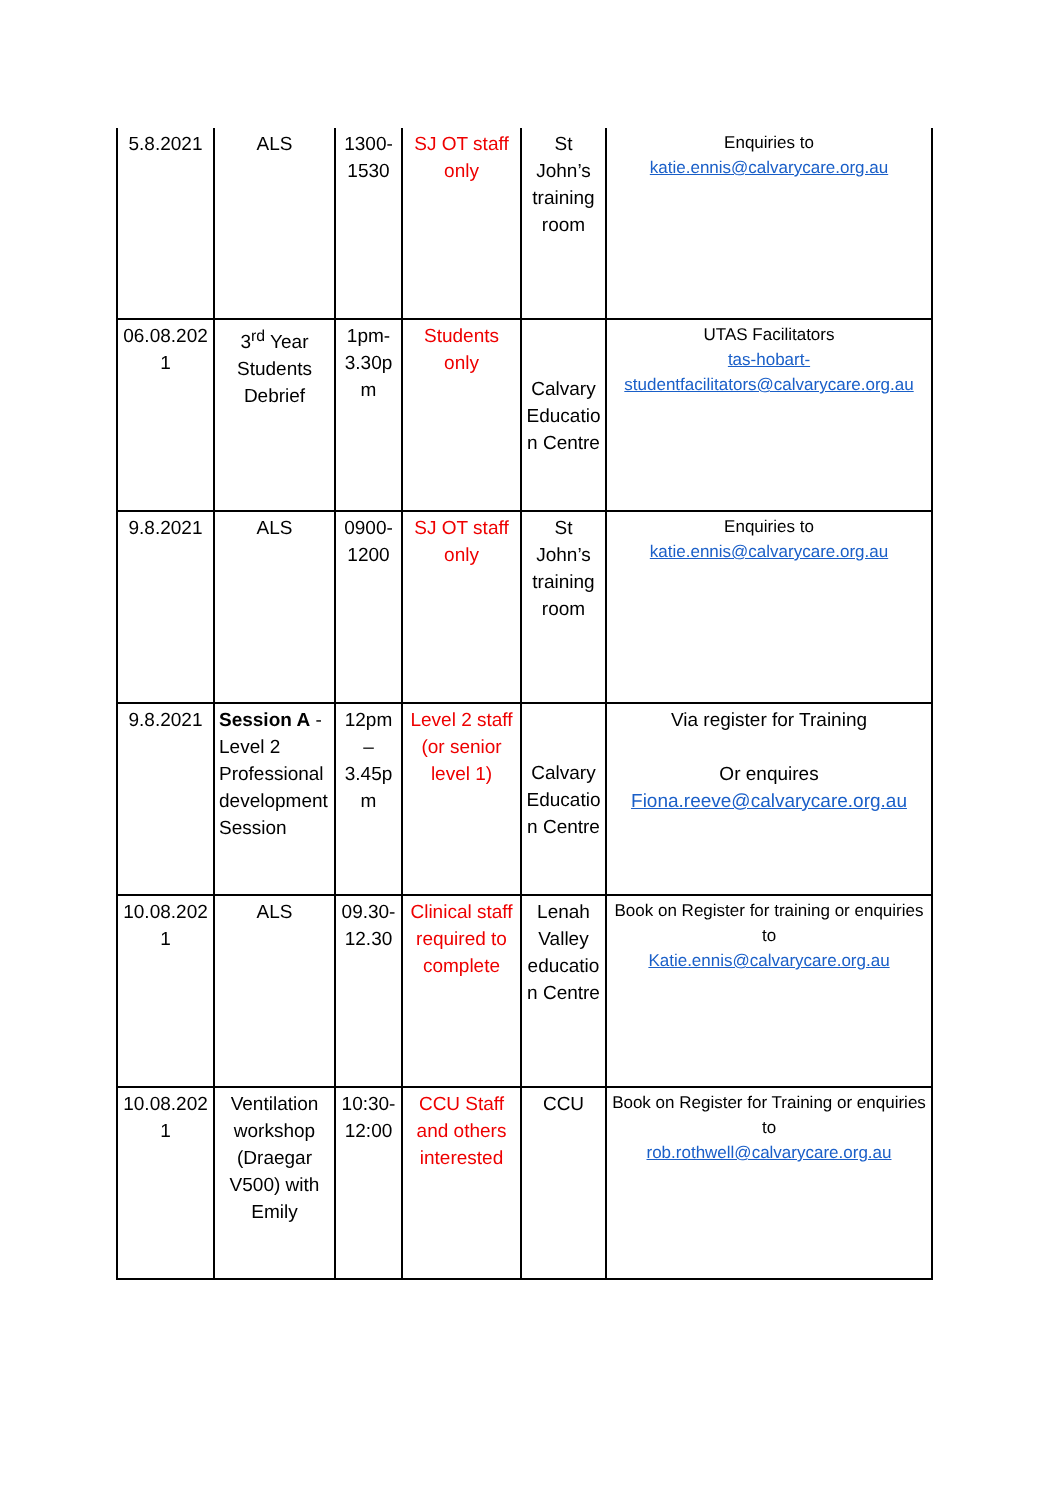| 5.8.2021 | ALS | 1300-1530 | SJ OT staff only | St John’s training room | Enquiries to katie.ennis@calvarycare.org.au |
| 06.08.2021 | 3<sup>rd</sup> Year Students Debrief | 1pm-3.30pm | Students only | Calvary Education Centre | UTAS Facilitators tas-hobart-studentfacilitators@calvarycare.org.au |
| 9.8.2021 | ALS | 0900-1200 | SJ OT staff only | St John’s training room | Enquiries to katie.ennis@calvarycare.org.au |
| 9.8.2021 | Session A - Level 2 Professional development Session | 12pm – 3.45pm | Level 2 staff (or senior level 1) | Calvary Education Centre | Via register for Training Or enquires Fiona.reeve@calvarycare.org.au |
| 10.08.2021 | ALS | 09.30-12.30 | Clinical staff required to complete | Lenah Valley education Centre | Book on Register for training or enquiries to Katie.ennis@calvarycare.org.au |
| 10.08.2021 | Ventilation workshop (Draegar V500) with Emily | 10:30-12:00 | CCU Staff and others interested | CCU | Book on Register for Training or enquiries to rob.rothwell@calvarycare.org.au |